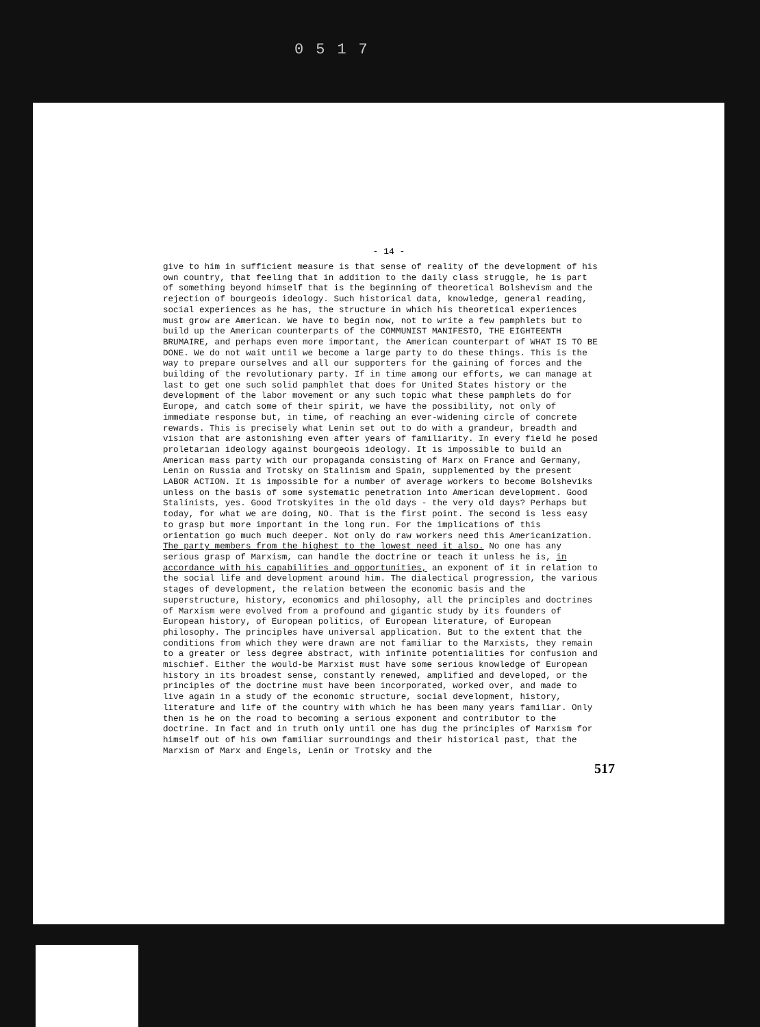0517
- 14 -
give to him in sufficient measure is that sense of reality of the development of his own country, that feeling that in addition to the daily class struggle, he is part of something beyond himself that is the beginning of theoretical Bolshevism and the rejection of bourgeois ideology. Such historical data, knowledge, general reading, social experiences as he has, the structure in which his theoretical experiences must grow are American. We have to begin now, not to write a few pamphlets but to build up the American counterparts of the COMMUNIST MANIFESTO, THE EIGHTEENTH BRUMAIRE, and perhaps even more important, the American counterpart of WHAT IS TO BE DONE. We do not wait until we become a large party to do these things. This is the way to prepare ourselves and all our supporters for the gaining of forces and the building of the revolutionary party. If in time among our efforts, we can manage at last to get one such solid pamphlet that does for United States history or the development of the labor movement or any such topic what these pamphlets do for Europe, and catch some of their spirit, we have the possibility, not only of immediate response but, in time, of reaching an ever-widening circle of concrete rewards. This is precisely what Lenin set out to do with a grandeur, breadth and vision that are astonishing even after years of familiarity. In every field he posed proletarian ideology against bourgeois ideology. It is impossible to build an American mass party with our propaganda consisting of Marx on France and Germany, Lenin on Russia and Trotsky on Stalinism and Spain, supplemented by the present LABOR ACTION. It is impossible for a number of average workers to become Bolsheviks unless on the basis of some systematic penetration into American development. Good Stalinists, yes. Good Trotskyites in the old days - the very old days? Perhaps but today, for what we are doing, NO. That is the first point. The second is less easy to grasp but more important in the long run. For the implications of this orientation go much much deeper. Not only do raw workers need this Americanization. The party members from the highest to the lowest need it also. No one has any serious grasp of Marxism, can handle the doctrine or teach it unless he is, in accordance with his capabilities and opportunities, an exponent of it in relation to the social life and development around him. The dialectical progression, the various stages of development, the relation between the economic basis and the superstructure, history, economics and philosophy, all the principles and doctrines of Marxism were evolved from a profound and gigantic study by its founders of European history, of European politics, of European literature, of European philosophy. The principles have universal application. But to the extent that the conditions from which they were drawn are not familiar to the Marxists, they remain to a greater or less degree abstract, with infinite potentialities for confusion and mischief. Either the would-be Marxist must have some serious knowledge of European history in its broadest sense, constantly renewed, amplified and developed, or the principles of the doctrine must have been incorporated, worked over, and made to live again in a study of the economic structure, social development, history, literature and life of the country with which he has been many years familiar. Only then is he on the road to becoming a serious exponent and contributor to the doctrine. In fact and in truth only until one has dug the principles of Marxism for himself out of his own familiar surroundings and their historical past, that the Marxism of Marx and Engels, Lenin or Trotsky and the
517